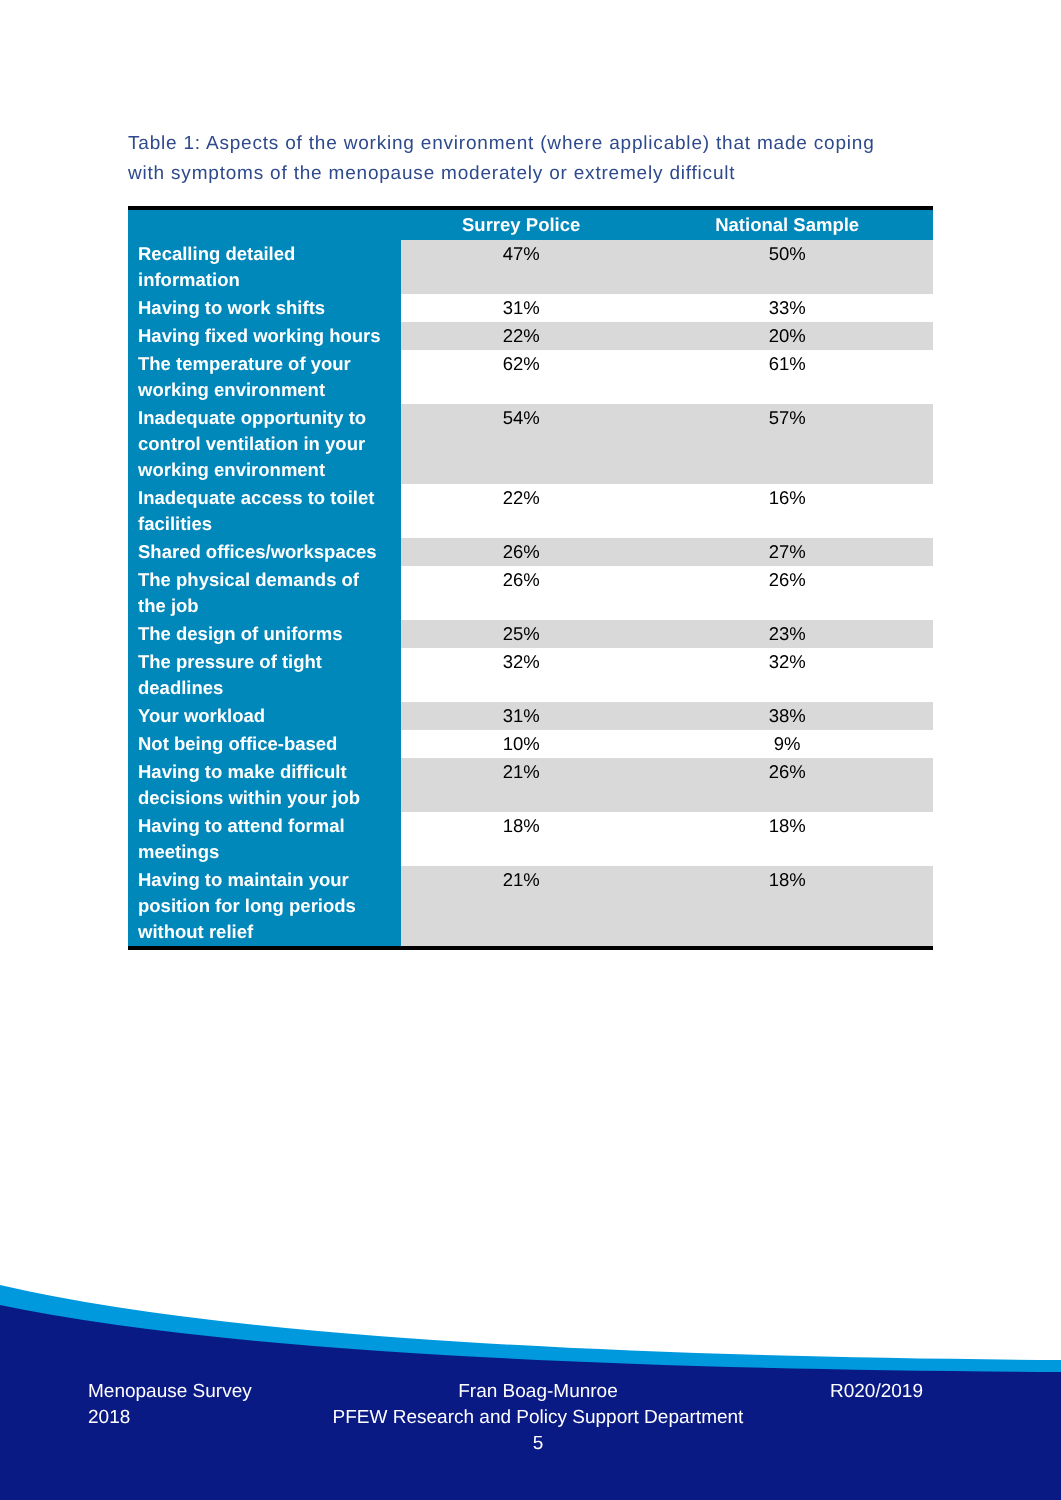Table 1: Aspects of the working environment (where applicable) that made coping with symptoms of the menopause moderately or extremely difficult
| | Surrey Police | National Sample |
| --- | --- | --- |
| Recalling detailed information | 47% | 50% |
| Having to work shifts | 31% | 33% |
| Having fixed working hours | 22% | 20% |
| The temperature of your working environment | 62% | 61% |
| Inadequate opportunity to control ventilation in your working environment | 54% | 57% |
| Inadequate access to toilet facilities | 22% | 16% |
| Shared offices/workspaces | 26% | 27% |
| The physical demands of the job | 26% | 26% |
| The design of uniforms | 25% | 23% |
| The pressure of tight deadlines | 32% | 32% |
| Your workload | 31% | 38% |
| Not being office-based | 10% | 9% |
| Having to make difficult decisions within your job | 21% | 26% |
| Having to attend formal meetings | 18% | 18% |
| Having to maintain your position for long periods without relief | 21% | 18% |
Menopause Survey
2018
Fran Boag-Munroe
PFEW Research and Policy Support Department
5
R020/2019